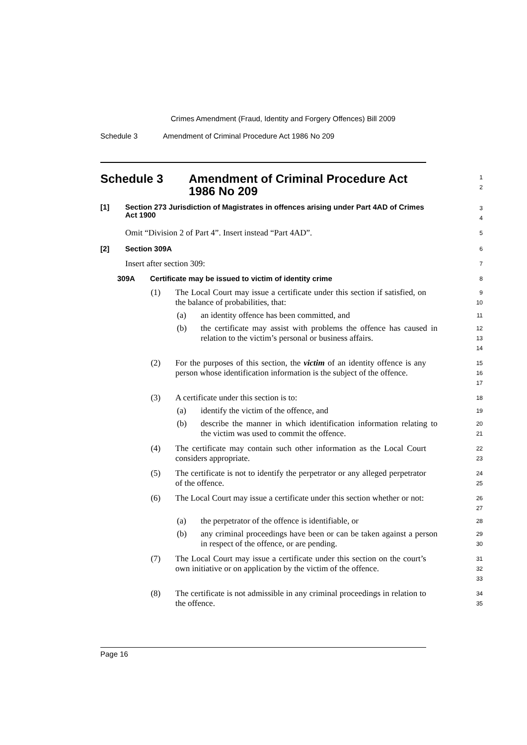Crimes Amendment (Fraud, Identity and Forgery Offences) Bill 2009
Schedule 3 Amendment of Criminal Procedure Act 1986 No 209
Schedule 3 Amendment of Criminal Procedure Act 1986 No 209
1
2
[1] Section 273 Jurisdiction of Magistrates in offences arising under Part 4AD of Crimes Act 1900
3
4
Omit “Division 2 of Part 4”. Insert instead “Part 4AD”.
5
[2] Section 309A
6
Insert after section 309:
7
309A Certificate may be issued to victim of identity crime
8
(1) The Local Court may issue a certificate under this section if satisfied, on the balance of probabilities, that:
9
10
(a) an identity offence has been committed, and
11
(b) the certificate may assist with problems the offence has caused in relation to the victim’s personal or business affairs.
12
13
14
(2) For the purposes of this section, the victim of an identity offence is any person whose identification information is the subject of the offence.
15
16
17
(3) A certificate under this section is to:
18
(a) identify the victim of the offence, and
19
(b) describe the manner in which identification information relating to the victim was used to commit the offence.
20
21
(4) The certificate may contain such other information as the Local Court considers appropriate.
22
23
(5) The certificate is not to identify the perpetrator or any alleged perpetrator of the offence.
24
25
(6) The Local Court may issue a certificate under this section whether or not:
26
27
(a) the perpetrator of the offence is identifiable, or
28
(b) any criminal proceedings have been or can be taken against a person in respect of the offence, or are pending.
29
30
(7) The Local Court may issue a certificate under this section on the court’s own initiative or on application by the victim of the offence.
31
32
33
(8) The certificate is not admissible in any criminal proceedings in relation to the offence.
34
35
Page 16